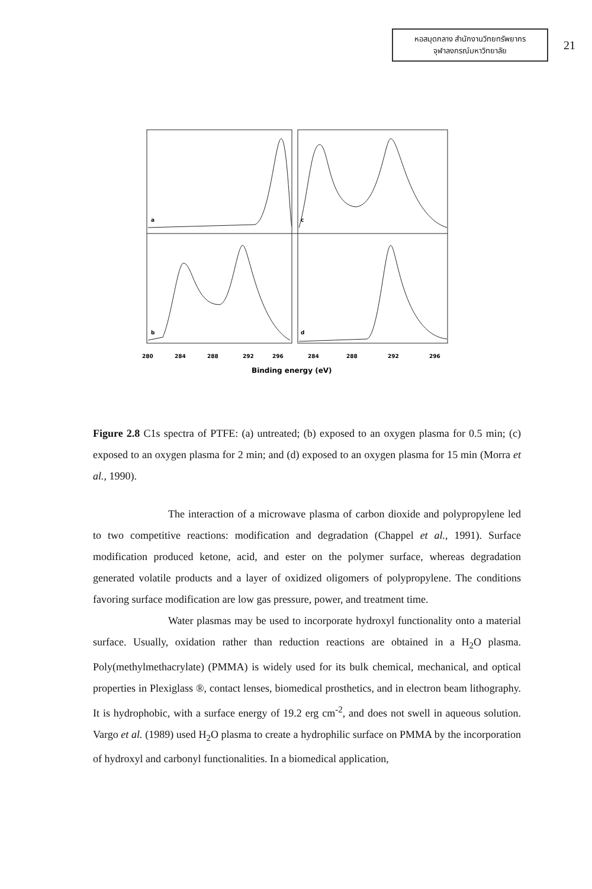หอสมุดกลาง สำนักงานวิทยทรัพยากร
จุฬาลงกรณ์มหาวิทยาลัย
21
a
c
b
d
280
284
288
292
296
284
288
292
296
Binding energy (eV)
Figure 2.8 C1s spectra of PTFE: (a) untreated; (b) exposed to an oxygen plasma for 0.5 min; (c) exposed to an oxygen plasma for 2 min; and (d) exposed to an oxygen plasma for 15 min (Morra et al., 1990).
The interaction of a microwave plasma of carbon dioxide and polypropylene led to two competitive reactions: modification and degradation (Chappel et al., 1991). Surface modification produced ketone, acid, and ester on the polymer surface, whereas degradation generated volatile products and a layer of oxidized oligomers of polypropylene. The conditions favoring surface modification are low gas pressure, power, and treatment time.
Water plasmas may be used to incorporate hydroxyl functionality onto a material surface. Usually, oxidation rather than reduction reactions are obtained in a H<sub>2</sub>O plasma. Poly(methylmethacrylate) (PMMA) is widely used for its bulk chemical, mechanical, and optical properties in Plexiglass ®, contact lenses, biomedical prosthetics, and in electron beam lithography. It is hydrophobic, with a surface energy of 19.2 erg cm<sup>-2</sup>, and does not swell in aqueous solution. Vargo et al. (1989) used H<sub>2</sub>O plasma to create a hydrophilic surface on PMMA by the incorporation of hydroxyl and carbonyl functionalities. In a biomedical application,